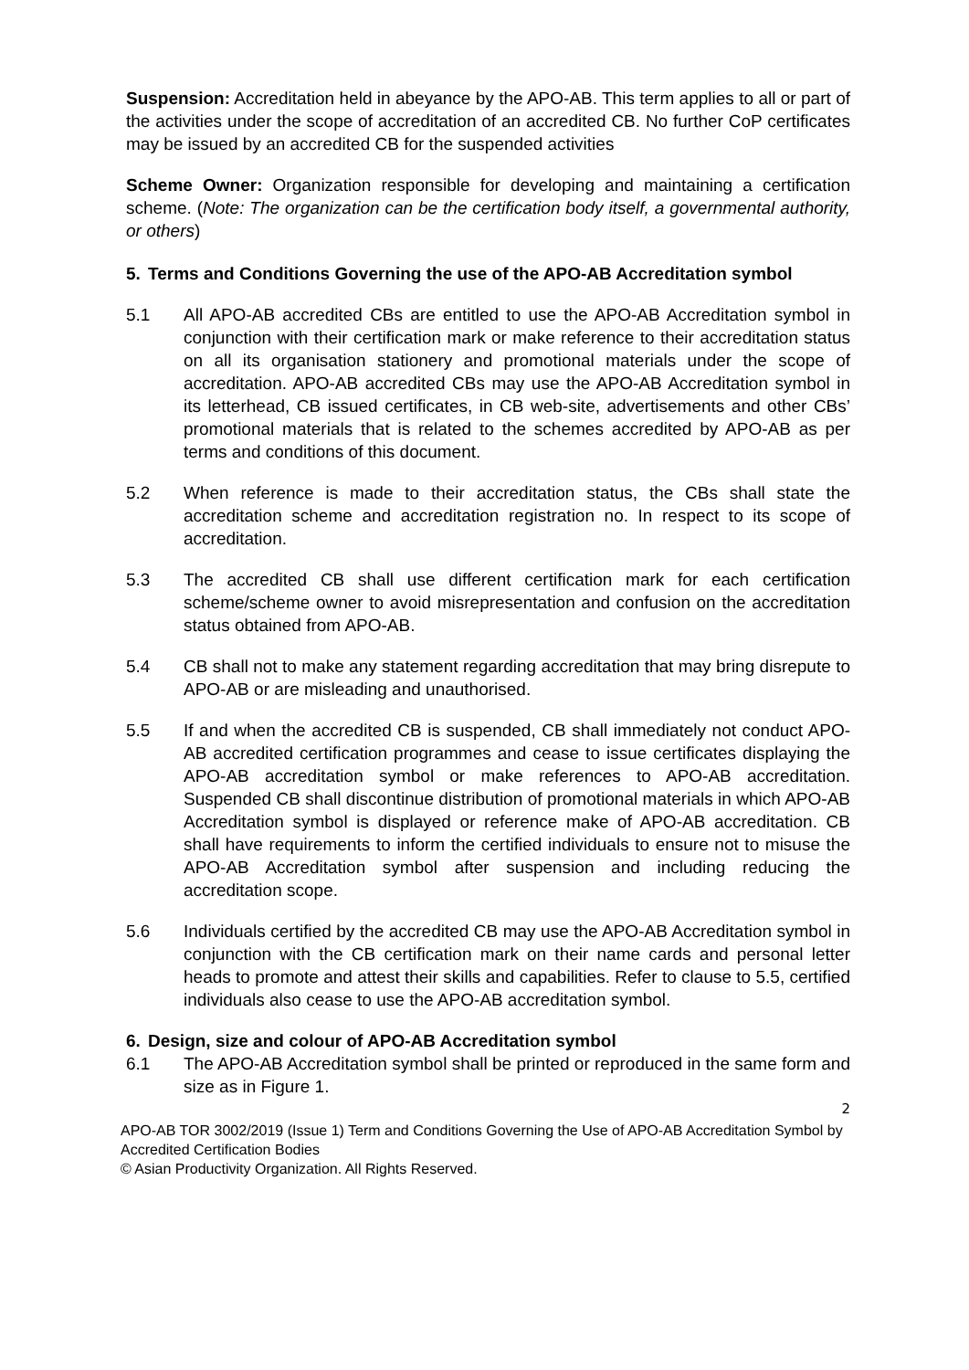Suspension: Accreditation held in abeyance by the APO-AB. This term applies to all or part of the activities under the scope of accreditation of an accredited CB. No further CoP certificates may be issued by an accredited CB for the suspended activities
Scheme Owner: Organization responsible for developing and maintaining a certification scheme. (Note: The organization can be the certification body itself, a governmental authority, or others)
5. Terms and Conditions Governing the use of the APO-AB Accreditation symbol
5.1 All APO-AB accredited CBs are entitled to use the APO-AB Accreditation symbol in conjunction with their certification mark or make reference to their accreditation status on all its organisation stationery and promotional materials under the scope of accreditation. APO-AB accredited CBs may use the APO-AB Accreditation symbol in its letterhead, CB issued certificates, in CB web-site, advertisements and other CBs’ promotional materials that is related to the schemes accredited by APO-AB as per terms and conditions of this document.
5.2 When reference is made to their accreditation status, the CBs shall state the accreditation scheme and accreditation registration no. In respect to its scope of accreditation.
5.3 The accredited CB shall use different certification mark for each certification scheme/scheme owner to avoid misrepresentation and confusion on the accreditation status obtained from APO-AB.
5.4 CB shall not to make any statement regarding accreditation that may bring disrepute to APO-AB or are misleading and unauthorised.
5.5 If and when the accredited CB is suspended, CB shall immediately not conduct APO-AB accredited certification programmes and cease to issue certificates displaying the APO-AB accreditation symbol or make references to APO-AB accreditation. Suspended CB shall discontinue distribution of promotional materials in which APO-AB Accreditation symbol is displayed or reference make of APO-AB accreditation. CB shall have requirements to inform the certified individuals to ensure not to misuse the APO-AB Accreditation symbol after suspension and including reducing the accreditation scope.
5.6 Individuals certified by the accredited CB may use the APO-AB Accreditation symbol in conjunction with the CB certification mark on their name cards and personal letter heads to promote and attest their skills and capabilities. Refer to clause to 5.5, certified individuals also cease to use the APO-AB accreditation symbol.
6. Design, size and colour of APO-AB Accreditation symbol
6.1 The APO-AB Accreditation symbol shall be printed or reproduced in the same form and size as in Figure 1.
2
APO-AB TOR 3002/2019 (Issue 1) Term and Conditions Governing the Use of APO-AB Accreditation Symbol by Accredited Certification Bodies
© Asian Productivity Organization. All Rights Reserved.